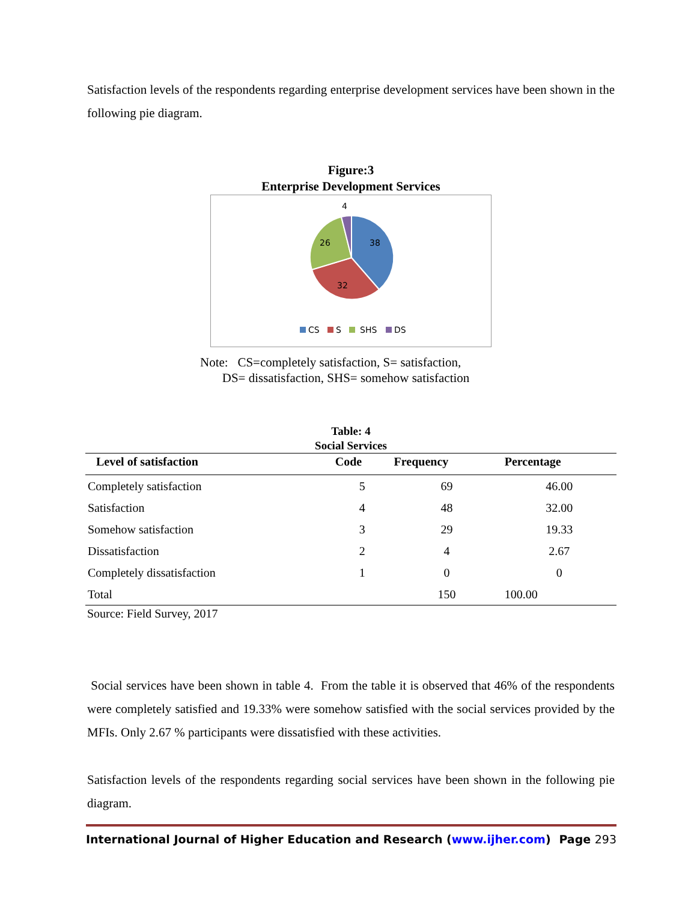Satisfaction levels of the respondents regarding enterprise development services have been shown in the following pie diagram.
Figure:3
Enterprise Development Services
38
32
26
4
CS
S
SHS
DS
Note: CS=completely satisfaction, S= satisfaction,
DS= dissatisfaction, SHS= somehow satisfaction
Table: 4
Social Services
| Level of satisfaction | Code | Frequency | Percentage |
| --- | --- | --- | --- |
| Completely satisfaction | 5 | 69 | 46.00 |
| Satisfaction | 4 | 48 | 32.00 |
| Somehow satisfaction | 3 | 29 | 19.33 |
| Dissatisfaction | 2 | 4 | 2.67 |
| Completely dissatisfaction | 1 | 0 | 0 |
| Total | | 150 | 100.00 |
Source: Field Survey, 2017
Social services have been shown in table 4. From the table it is observed that 46% of the respondents were completely satisfied and 19.33% were somehow satisfied with the social services provided by the MFIs. Only 2.67 % participants were dissatisfied with these activities.
Satisfaction levels of the respondents regarding social services have been shown in the following pie diagram.
International Journal of Higher Education and Research (www.ijher.com) Page 293